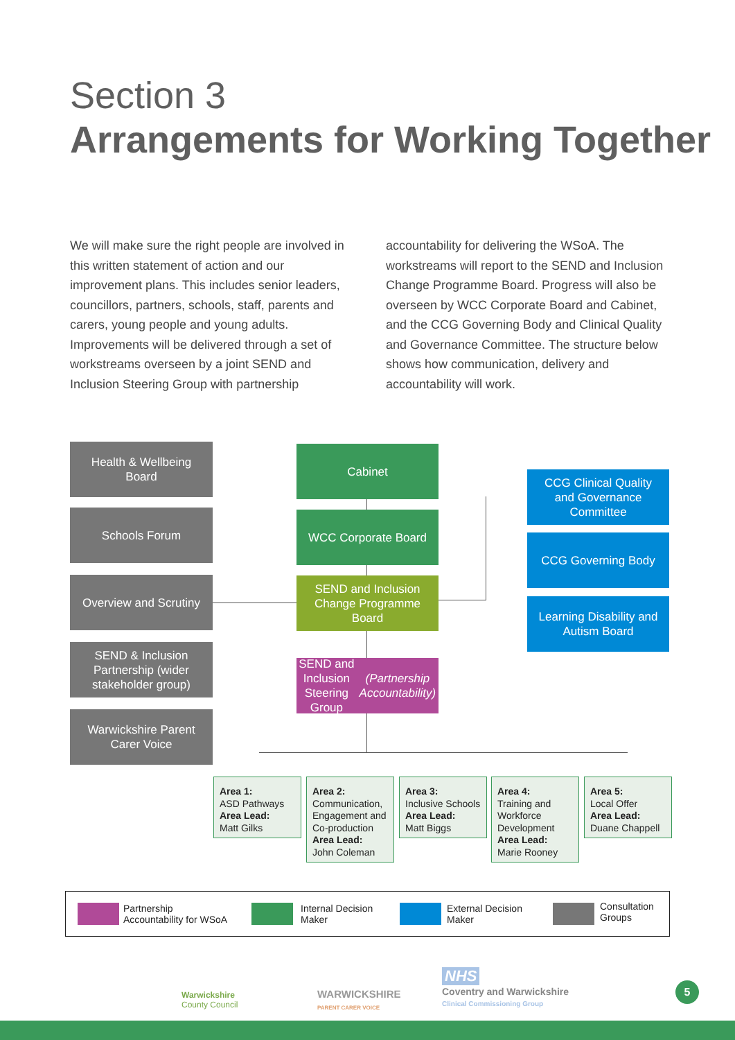Section 3
Arrangements for Working Together
We will make sure the right people are involved in this written statement of action and our improvement plans. This includes senior leaders, councillors, partners, schools, staff, parents and carers, young people and young adults. Improvements will be delivered through a set of workstreams overseen by a joint SEND and Inclusion Steering Group with partnership accountability for delivering the WSoA. The workstreams will report to the SEND and Inclusion Change Programme Board. Progress will also be overseen by WCC Corporate Board and Cabinet, and the CCG Governing Body and Clinical Quality and Governance Committee. The structure below shows how communication, delivery and accountability will work.
Health & Wellbeing
Board
Schools Forum
Overview and Scrutiny
SEND & Inclusion
Partnership (wider
stakeholder group)
Warwickshire Parent
Carer Voice
Cabinet
WCC Corporate Board
SEND and Inclusion
Change Programme
Board
SEND and Inclusion
Steering Group
(Partnership Accountability)
CCG Clinical Quality
and Governance
Committee
CCG Governing Body
Learning Disability and
Autism Board
Area 1:
ASD Pathways
Area Lead:
Matt Gilks
Area 2:
Communication, Engagement and Co-production
Area Lead:
John Coleman
Area 3:
Inclusive Schools
Area Lead:
Matt Biggs
Area 4:
Training and Workforce Development
Area Lead:
Marie Rooney
Area 5:
Local Offer
Area Lead:
Duane Chappell
Partnership
Accountability for WSoA
Internal Decision
Maker
External Decision
Maker
Consultation
Groups
Warwickshire
County Council
WARWICKSHIRE
PARENT CARER VOICE
NHS
Coventry and Warwickshire
Clinical Commissioning Group
5